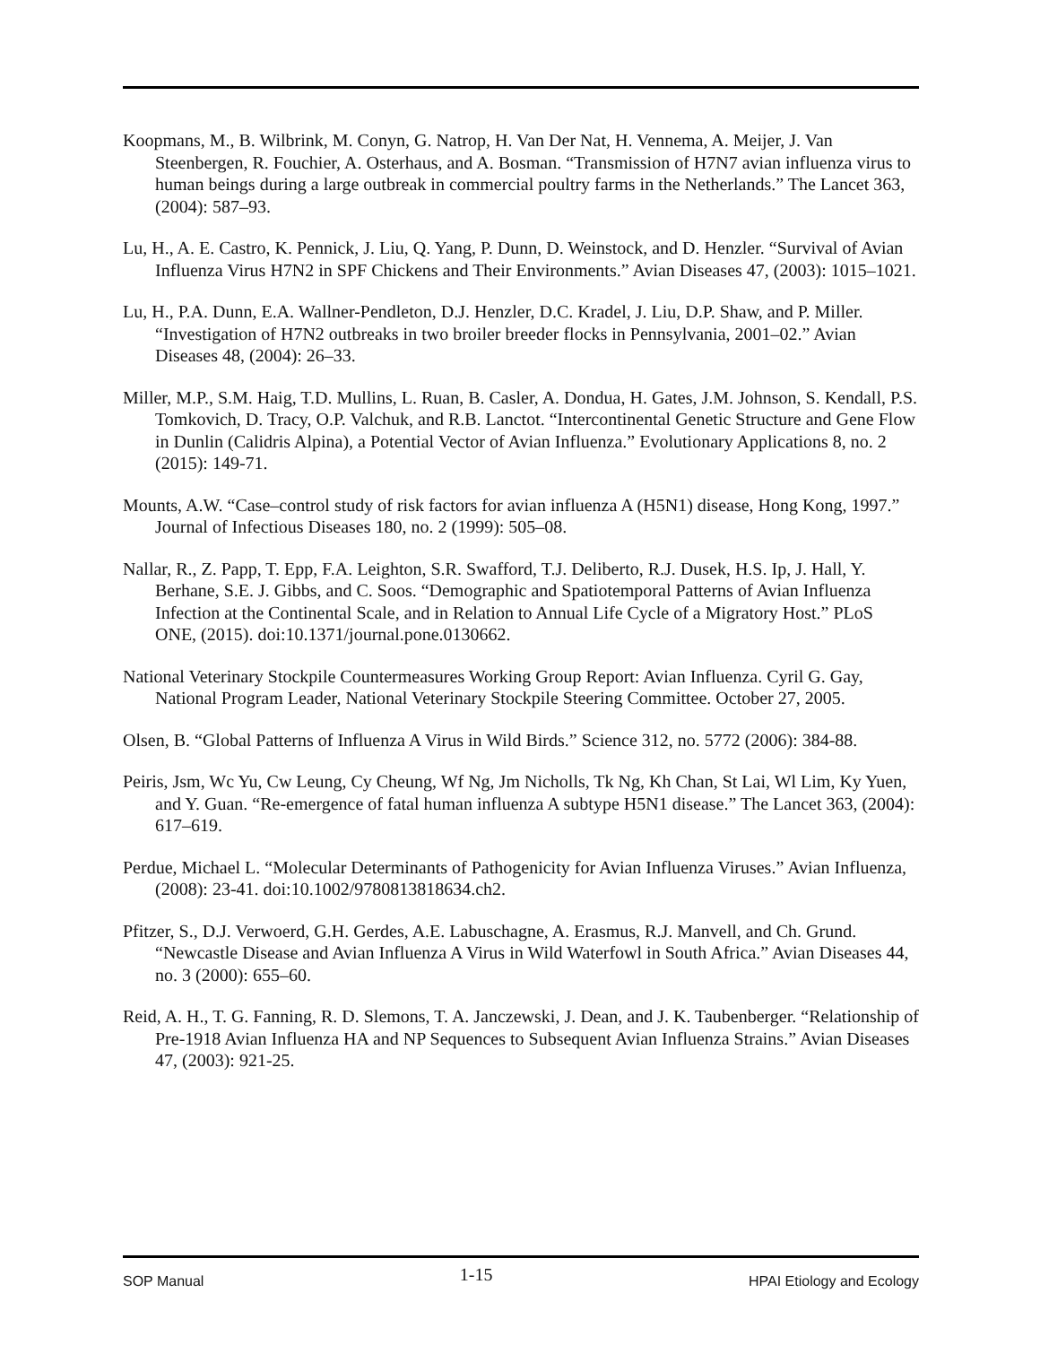Koopmans, M., B. Wilbrink, M. Conyn, G. Natrop, H. Van Der Nat, H. Vennema, A. Meijer, J. Van Steenbergen, R. Fouchier, A. Osterhaus, and A. Bosman. “Transmission of H7N7 avian influenza virus to human beings during a large outbreak in commercial poultry farms in the Netherlands.” The Lancet 363, (2004): 587–93.
Lu, H., A. E. Castro, K. Pennick, J. Liu, Q. Yang, P. Dunn, D. Weinstock, and D. Henzler. “Survival of Avian Influenza Virus H7N2 in SPF Chickens and Their Environments.” Avian Diseases 47, (2003): 1015–1021.
Lu, H., P.A. Dunn, E.A. Wallner-Pendleton, D.J. Henzler, D.C. Kradel, J. Liu, D.P. Shaw, and P. Miller. “Investigation of H7N2 outbreaks in two broiler breeder flocks in Pennsylvania, 2001–02.” Avian Diseases 48, (2004): 26–33.
Miller, M.P., S.M. Haig, T.D. Mullins, L. Ruan, B. Casler, A. Dondua, H. Gates, J.M. Johnson, S. Kendall, P.S. Tomkovich, D. Tracy, O.P. Valchuk, and R.B. Lanctot. “Intercontinental Genetic Structure and Gene Flow in Dunlin (Calidris Alpina), a Potential Vector of Avian Influenza.” Evolutionary Applications 8, no. 2 (2015): 149-71.
Mounts, A.W. “Case–control study of risk factors for avian influenza A (H5N1) disease, Hong Kong, 1997.” Journal of Infectious Diseases 180, no. 2 (1999): 505–08.
Nallar, R., Z. Papp, T. Epp, F.A. Leighton, S.R. Swafford, T.J. Deliberto, R.J. Dusek, H.S. Ip, J. Hall, Y. Berhane, S.E. J. Gibbs, and C. Soos. “Demographic and Spatiotemporal Patterns of Avian Influenza Infection at the Continental Scale, and in Relation to Annual Life Cycle of a Migratory Host.” PLoS ONE, (2015). doi:10.1371/journal.pone.0130662.
National Veterinary Stockpile Countermeasures Working Group Report: Avian Influenza. Cyril G. Gay, National Program Leader, National Veterinary Stockpile Steering Committee. October 27, 2005.
Olsen, B. “Global Patterns of Influenza A Virus in Wild Birds.” Science 312, no. 5772 (2006): 384-88.
Peiris, Jsm, Wc Yu, Cw Leung, Cy Cheung, Wf Ng, Jm Nicholls, Tk Ng, Kh Chan, St Lai, Wl Lim, Ky Yuen, and Y. Guan. “Re-emergence of fatal human influenza A subtype H5N1 disease.” The Lancet 363, (2004): 617–619.
Perdue, Michael L. “Molecular Determinants of Pathogenicity for Avian Influenza Viruses.” Avian Influenza, (2008): 23-41. doi:10.1002/9780813818634.ch2.
Pfitzer, S., D.J. Verwoerd, G.H. Gerdes, A.E. Labuschagne, A. Erasmus, R.J. Manvell, and Ch. Grund. “Newcastle Disease and Avian Influenza A Virus in Wild Waterfowl in South Africa.” Avian Diseases 44, no. 3 (2000): 655–60.
Reid, A. H., T. G. Fanning, R. D. Slemons, T. A. Janczewski, J. Dean, and J. K. Taubenberger. “Relationship of Pre-1918 Avian Influenza HA and NP Sequences to Subsequent Avian Influenza Strains.” Avian Diseases 47, (2003): 921-25.
SOP Manual 1-15 HPAI Etiology and Ecology